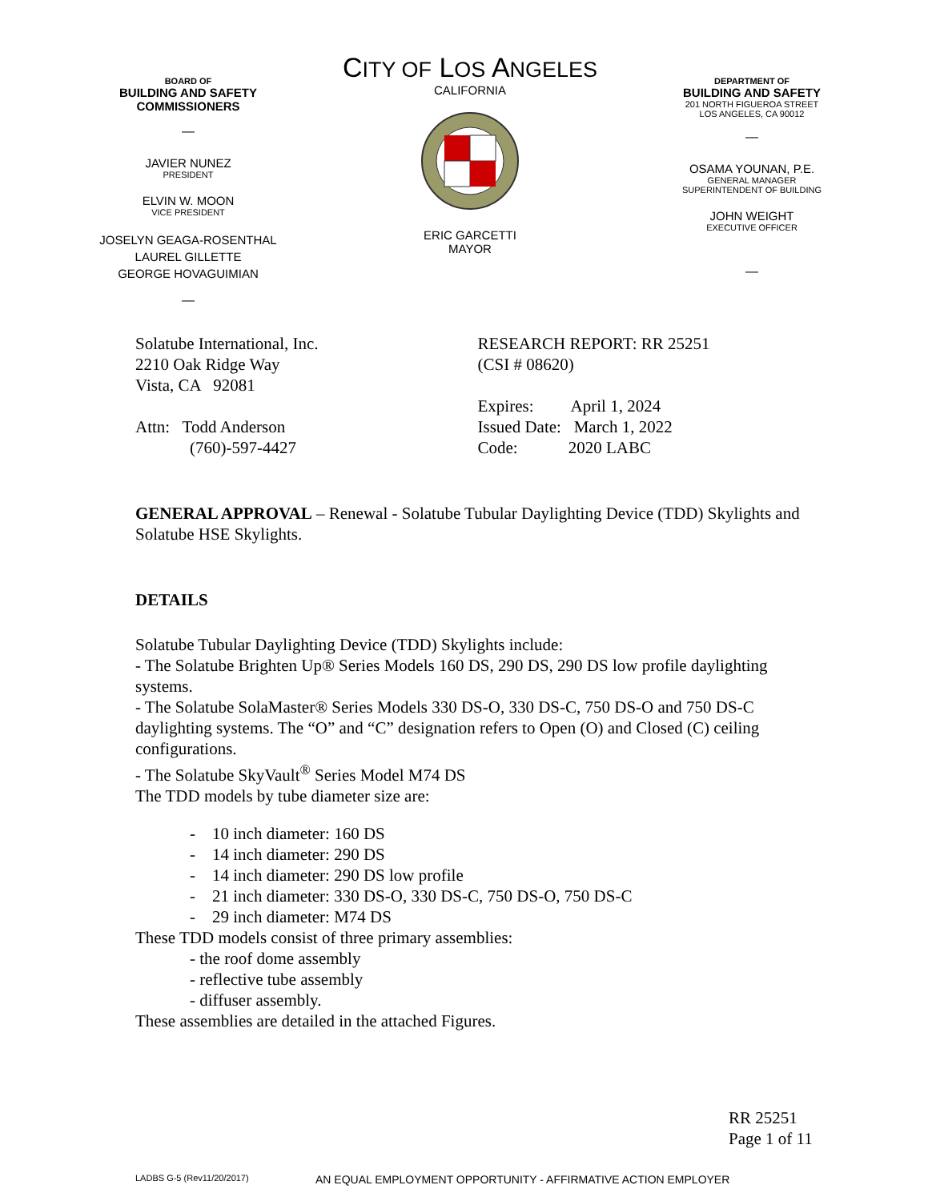BOARD OF
BUILDING AND SAFETY
COMMISSIONERS
—
JAVIER NUNEZ
PRESIDENT
ELVIN W. MOON
VICE PRESIDENT
JOSELYN GEAGA-ROSENTHAL
LAUREL GILLETTE
GEORGE HOVAGUIMIAN
—
CITY OF LOS ANGELES
CALIFORNIA
ERIC GARCETTI
MAYOR
DEPARTMENT OF
BUILDING AND SAFETY
201 NORTH FIGUEROA STREET
LOS ANGELES, CA 90012
—
OSAMA YOUNAN, P.E.
GENERAL MANAGER
SUPERINTENDENT OF BUILDING
JOHN WEIGHT
EXECUTIVE OFFICER
—
Solatube International, Inc.
2210 Oak Ridge Way
Vista, CA 92081
Attn: Todd Anderson
(760)-597-4427
RESEARCH REPORT: RR 25251
(CSI # 08620)
Expires: April 1, 2024
Issued Date: March 1, 2022
Code: 2020 LABC
GENERAL APPROVAL – Renewal - Solatube Tubular Daylighting Device (TDD) Skylights and Solatube HSE Skylights.
DETAILS
Solatube Tubular Daylighting Device (TDD) Skylights include:
- The Solatube Brighten Up® Series Models 160 DS, 290 DS, 290 DS low profile daylighting systems.
- The Solatube SolaMaster® Series Models 330 DS-O, 330 DS-C, 750 DS-O and 750 DS-C daylighting systems. The “O” and “C” designation refers to Open (O) and Closed (C) ceiling configurations.
- The Solatube SkyVault<sup>®</sup> Series Model M74 DS
The TDD models by tube diameter size are:
- 10 inch diameter: 160 DS
- 14 inch diameter: 290 DS
- 14 inch diameter: 290 DS low profile
- 21 inch diameter: 330 DS-O, 330 DS-C, 750 DS-O, 750 DS-C
- 29 inch diameter: M74 DS
These TDD models consist of three primary assemblies:
- the roof dome assembly
- reflective tube assembly
- diffuser assembly.
These assemblies are detailed in the attached Figures.
RR 25251 Page 1 of 11
LADBS G-5 (Rev11/20/2017) AN EQUAL EMPLOYMENT OPPORTUNITY - AFFIRMATIVE ACTION EMPLOYER